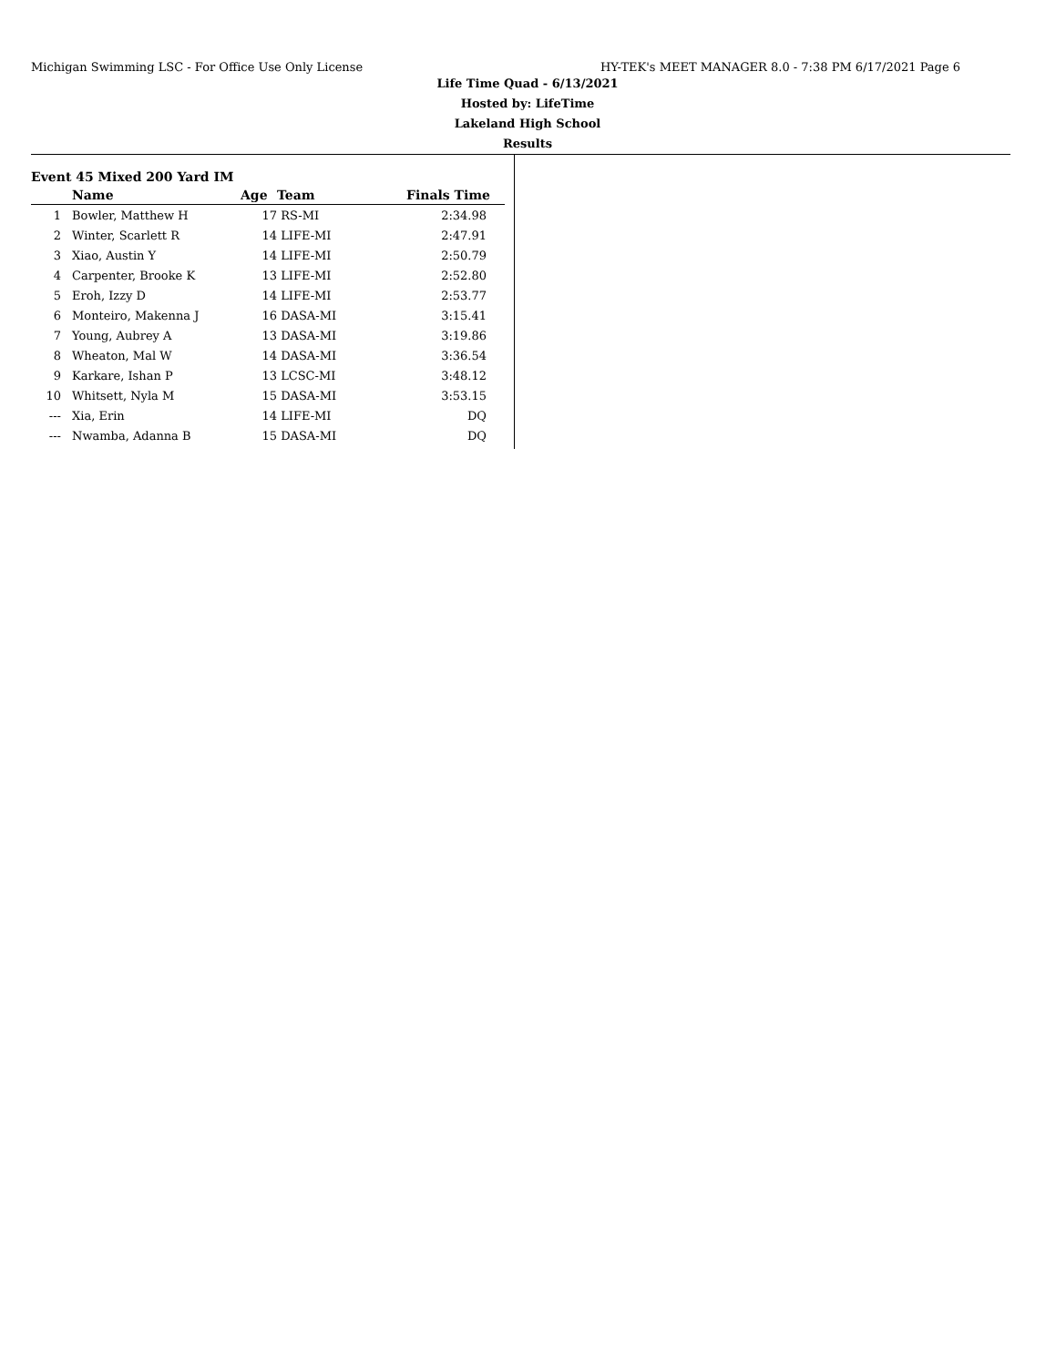Michigan Swimming LSC - For Office Use Only License HY-TEK's MEET MANAGER 8.0 - 7:38 PM 6/17/2021 Page 6
Life Time Quad - 6/13/2021
Hosted by: LifeTime
Lakeland High School
Results
Event 45 Mixed 200 Yard IM
| | Name | Age | Team | Finals Time |
| --- | --- | --- | --- | --- |
| 1 | Bowler, Matthew H | 17 | RS-MI | 2:34.98 |
| 2 | Winter, Scarlett R | 14 | LIFE-MI | 2:47.91 |
| 3 | Xiao, Austin Y | 14 | LIFE-MI | 2:50.79 |
| 4 | Carpenter, Brooke K | 13 | LIFE-MI | 2:52.80 |
| 5 | Eroh, Izzy D | 14 | LIFE-MI | 2:53.77 |
| 6 | Monteiro, Makenna J | 16 | DASA-MI | 3:15.41 |
| 7 | Young, Aubrey A | 13 | DASA-MI | 3:19.86 |
| 8 | Wheaton, Mal W | 14 | DASA-MI | 3:36.54 |
| 9 | Karkare, Ishan P | 13 | LCSC-MI | 3:48.12 |
| 10 | Whitsett, Nyla M | 15 | DASA-MI | 3:53.15 |
| --- | Xia, Erin | 14 | LIFE-MI | DQ |
| --- | Nwamba, Adanna B | 15 | DASA-MI | DQ |